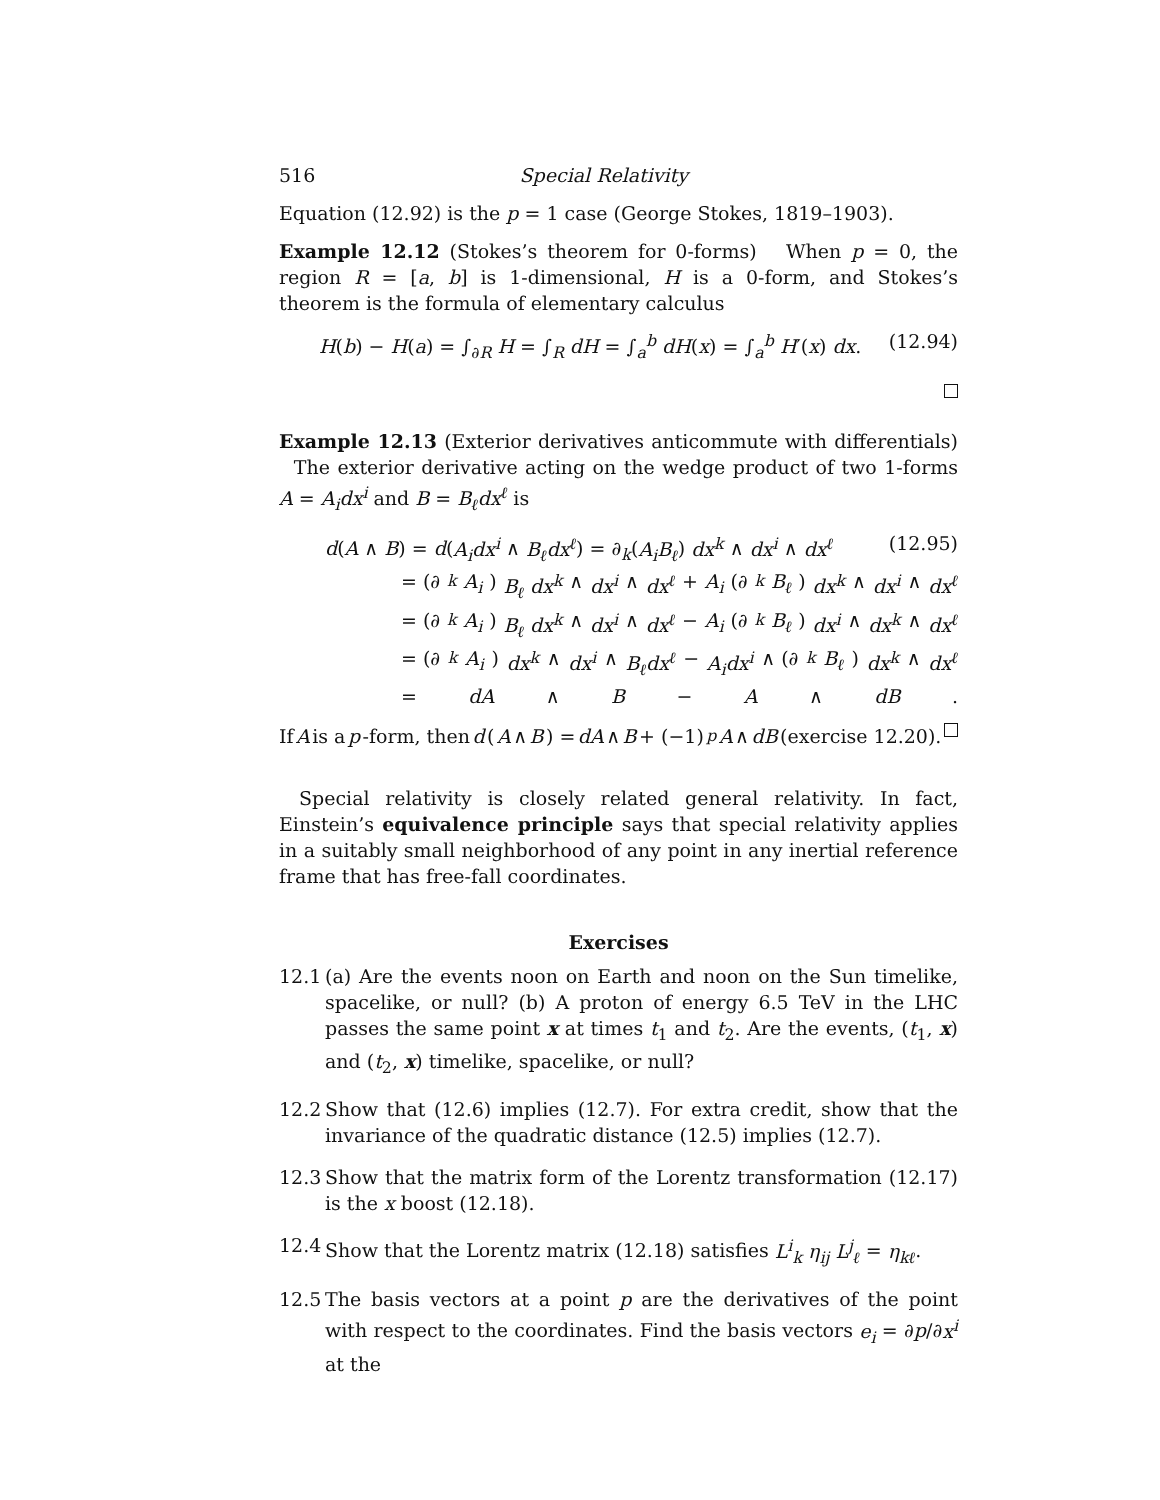516 Special Relativity
Equation (12.92) is the p = 1 case (George Stokes, 1819–1903).
Example 12.12 (Stokes’s theorem for 0-forms) When p = 0, the region R = [a, b] is 1-dimensional, H is a 0-form, and Stokes’s theorem is the formula of elementary calculus
H(b) − H(a) = ∫<sub>∂R</sub> H = ∫<sub>R</sub> dH = ∫<sub>a</sub><sup>b</sup> dH(x) = ∫<sub>a</sub><sup>b</sup> H′(x) dx. (12.94)
Example 12.13 (Exterior derivatives anticommute with differentials) The exterior derivative acting on the wedge product of two 1-forms A = A<sub>i</sub>dx<sup>i</sup> and B = B<sub>ℓ</sub>dx<sup>ℓ</sup> is
d(A ∧ B) = d(A<sub>i</sub>dx<sup>i</sup> ∧ B<sub>ℓ</sub>dx<sup>ℓ</sup>) = ∂<sub>k</sub>(A<sub>i</sub>B<sub>ℓ</sub>) dx<sup>k</sup> ∧ dx<sup>i</sup> ∧ dx<sup>ℓ</sup> (12.95)
= (∂<sub>k</sub> A<sub>i</sub>) B<sub>ℓ</sub> dx<sup>k</sup> ∧ dx<sup>i</sup> ∧ dx<sup>ℓ</sup> + A<sub>i</sub> (∂<sub>k</sub> B<sub>ℓ</sub>) dx<sup>k</sup> ∧ dx<sup>i</sup> ∧ dx<sup>ℓ</sup>
= (∂<sub>k</sub> A<sub>i</sub>) B<sub>ℓ</sub> dx<sup>k</sup> ∧ dx<sup>i</sup> ∧ dx<sup>ℓ</sup> − A<sub>i</sub> (∂<sub>k</sub> B<sub>ℓ</sub>) dx<sup>i</sup> ∧ dx<sup>k</sup> ∧ dx<sup>ℓ</sup>
= (∂<sub>k</sub> A<sub>i</sub>) dx<sup>k</sup> ∧ dx<sup>i</sup> ∧ B<sub>ℓ</sub>dx<sup>ℓ</sup> − A<sub>i</sub>dx<sup>i</sup> ∧ (∂<sub>k</sub> B<sub>ℓ</sub>) dx<sup>k</sup> ∧ dx<sup>ℓ</sup>
= dA ∧ B − A ∧ dB.
If A is a p -form, then d (A ∧ B) = dA ∧ B + (−1)<sup>p</sup> A ∧ dB (exercise 12.20).
Special relativity is closely related general relativity. In fact, Einstein’s equivalence principle says that special relativity applies in a suitably small neighborhood of any point in any inertial reference frame that has free-fall coordinates.
Exercises
12.1 (a) Are the events noon on Earth and noon on the Sun timelike, spacelike, or null? (b) A proton of energy 6.5 TeV in the LHC passes the same point x at times t<sub>1</sub> and t<sub>2</sub>. Are the events, (t<sub>1</sub>, x) and (t<sub>2</sub>, x) timelike, spacelike, or null?
12.2 Show that (12.6) implies (12.7). For extra credit, show that the invariance of the quadratic distance (12.5) implies (12.7).
12.3 Show that the matrix form of the Lorentz transformation (12.17) is the x boost (12.18).
12.4 Show that the Lorentz matrix (12.18) satisfies L<sup>i</sup><sub>k</sub> η<sub>ij</sub> L<sup>j</sup><sub>ℓ</sub> = η<sub>kℓ</sub>.
12.5 The basis vectors at a point p are the derivatives of the point with respect to the coordinates. Find the basis vectors e<sub>i</sub> = ∂p/∂x<sup>i</sup> at the